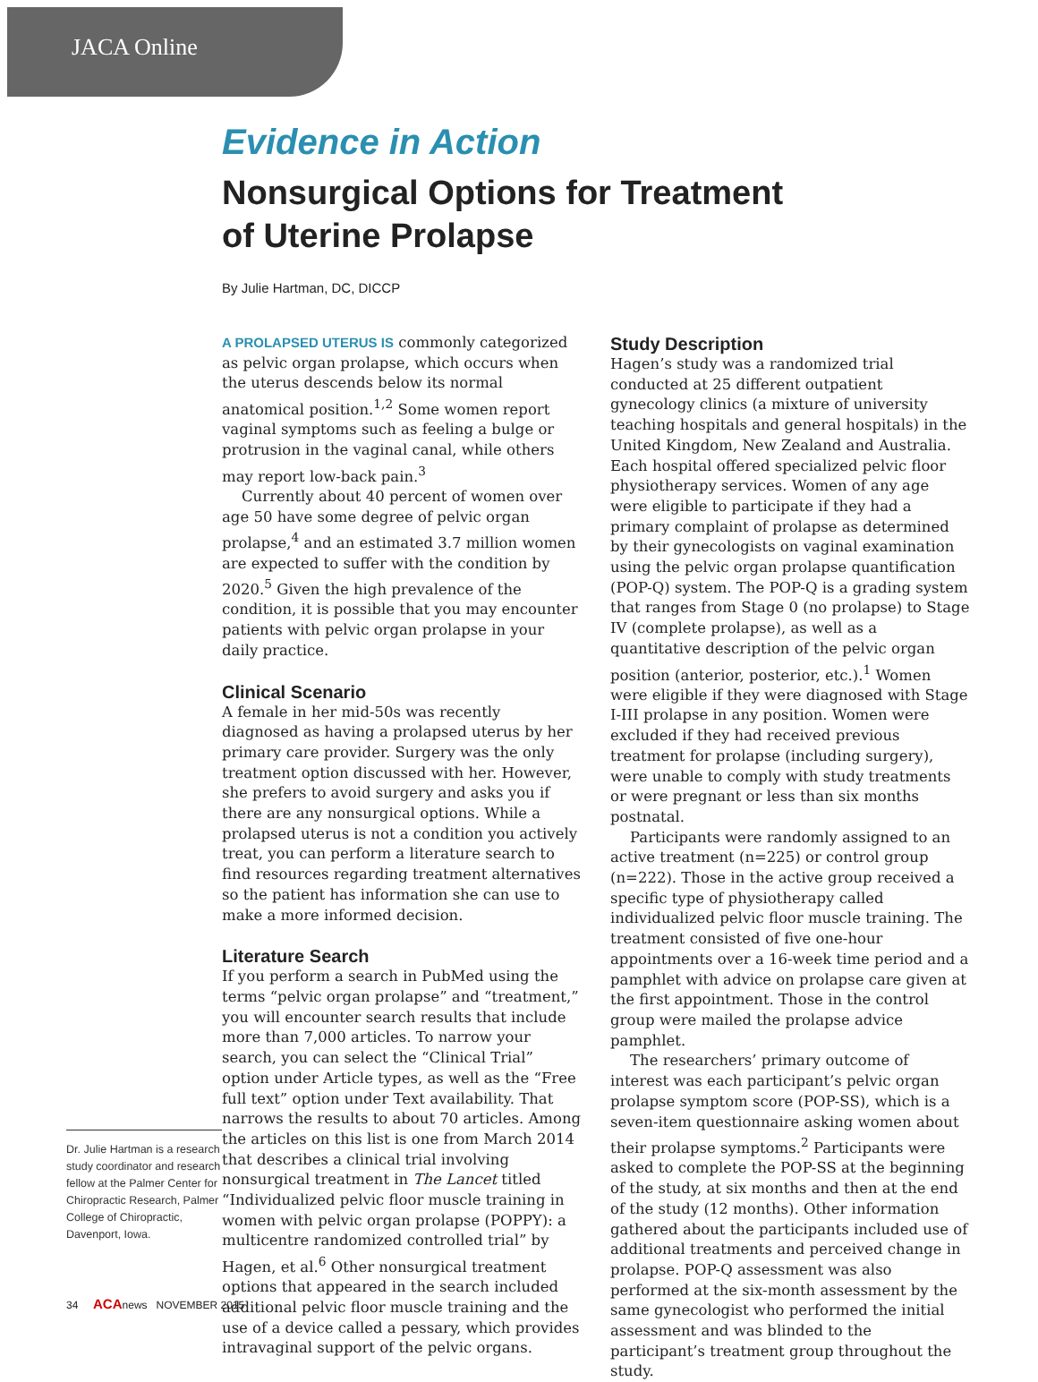JACA Online
Evidence in Action
Nonsurgical Options for Treatment
of Uterine Prolapse
By Julie Hartman, DC, DICCP
Dr. Julie Hartman is a research study coordinator and research fellow at the Palmer Center for Chiropractic Research, Palmer College of Chiropractic, Davenport, Iowa.
A PROLAPSED UTERUS IS commonly categorized as pelvic organ prolapse, which occurs when the uterus descends below its normal anatomical position.<sup>1,2</sup> Some women report vaginal symptoms such as feeling a bulge or protrusion in the vaginal canal, while others may report low-back pain.<sup>3</sup>
Currently about 40 percent of women over age 50 have some degree of pelvic organ prolapse,<sup>4</sup> and an estimated 3.7 million women are expected to suffer with the condition by 2020.<sup>5</sup> Given the high prevalence of the condition, it is possible that you may encounter patients with pelvic organ prolapse in your daily practice.
Clinical Scenario
A female in her mid-50s was recently diagnosed as having a prolapsed uterus by her primary care provider. Surgery was the only treatment option discussed with her. However, she prefers to avoid surgery and asks you if there are any nonsurgical options. While a prolapsed uterus is not a condition you actively treat, you can perform a literature search to find resources regarding treatment alternatives so the patient has information she can use to make a more informed decision.
Literature Search
If you perform a search in PubMed using the terms “pelvic organ prolapse” and “treatment,” you will encounter search results that include more than 7,000 articles. To narrow your search, you can select the “Clinical Trial” option under Article types, as well as the “Free full text” option under Text availability. That narrows the results to about 70 articles. Among the articles on this list is one from March 2014 that describes a clinical trial involving nonsurgical treatment in The Lancet titled “Individualized pelvic floor muscle training in women with pelvic organ prolapse (POPPY): a multicentre randomized controlled trial” by Hagen, et al.<sup>6</sup> Other nonsurgical treatment options that appeared in the search included additional pelvic floor muscle training and the use of a device called a pessary, which provides intravaginal support of the pelvic organs.
Study Description
Hagen’s study was a randomized trial conducted at 25 different outpatient gynecology clinics (a mixture of university teaching hospitals and general hospitals) in the United Kingdom, New Zealand and Australia. Each hospital offered specialized pelvic floor physiotherapy services. Women of any age were eligible to participate if they had a primary complaint of prolapse as determined by their gynecologists on vaginal examination using the pelvic organ prolapse quantification (POP-Q) system. The POP-Q is a grading system that ranges from Stage 0 (no prolapse) to Stage IV (complete prolapse), as well as a quantitative description of the pelvic organ position (anterior, posterior, etc.).<sup>1</sup> Women were eligible if they were diagnosed with Stage I-III prolapse in any position. Women were excluded if they had received previous treatment for prolapse (including surgery), were unable to comply with study treatments or were pregnant or less than six months postnatal.
Participants were randomly assigned to an active treatment (n=225) or control group (n=222). Those in the active group received a specific type of physiotherapy called individualized pelvic floor muscle training. The treatment consisted of five one-hour appointments over a 16-week time period and a pamphlet with advice on prolapse care given at the first appointment. Those in the control group were mailed the prolapse advice pamphlet.
The researchers’ primary outcome of interest was each participant’s pelvic organ prolapse symptom score (POP-SS), which is a seven-item questionnaire asking women about their prolapse symptoms.<sup>2</sup> Participants were asked to complete the POP-SS at the beginning of the study, at six months and then at the end of the study (12 months). Other information gathered about the participants included use of additional treatments and perceived change in prolapse. POP-Q assessment was also performed at the six-month assessment by the same gynecologist who performed the initial assessment and was blinded to the participant’s treatment group throughout the study.
34 ACAnews NOVEMBER 2015